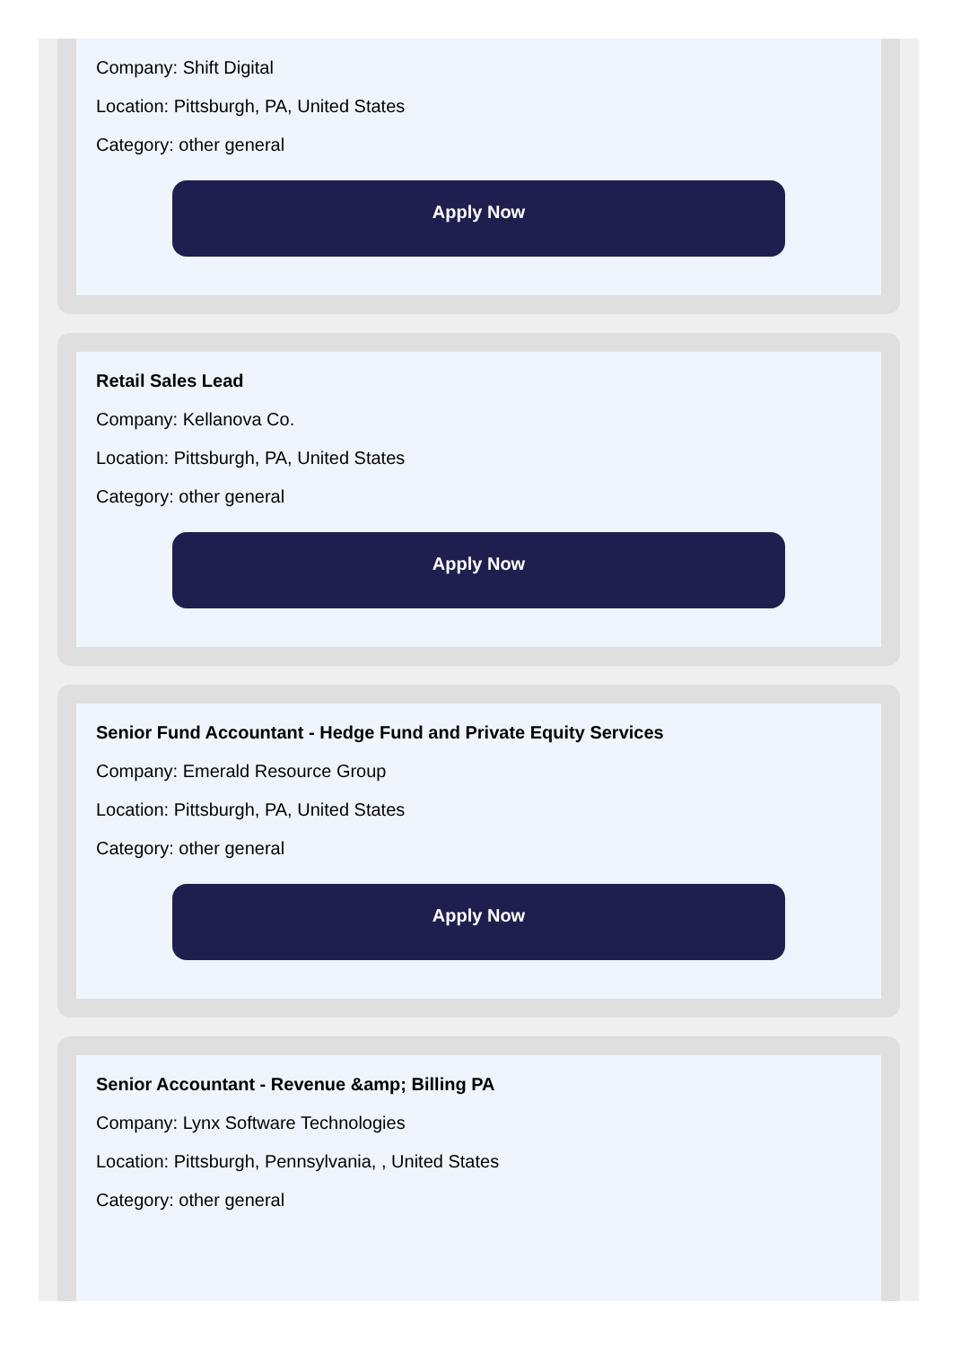Company: Shift Digital
Location: Pittsburgh, PA, United States
Category: other general
Apply Now
Retail Sales Lead
Company: Kellanova Co.
Location: Pittsburgh, PA, United States
Category: other general
Apply Now
Senior Fund Accountant - Hedge Fund and Private Equity Services
Company: Emerald Resource Group
Location: Pittsburgh, PA, United States
Category: other general
Apply Now
Senior Accountant - Revenue &amp; Billing PA
Company: Lynx Software Technologies
Location: Pittsburgh, Pennsylvania, , United States
Category: other general